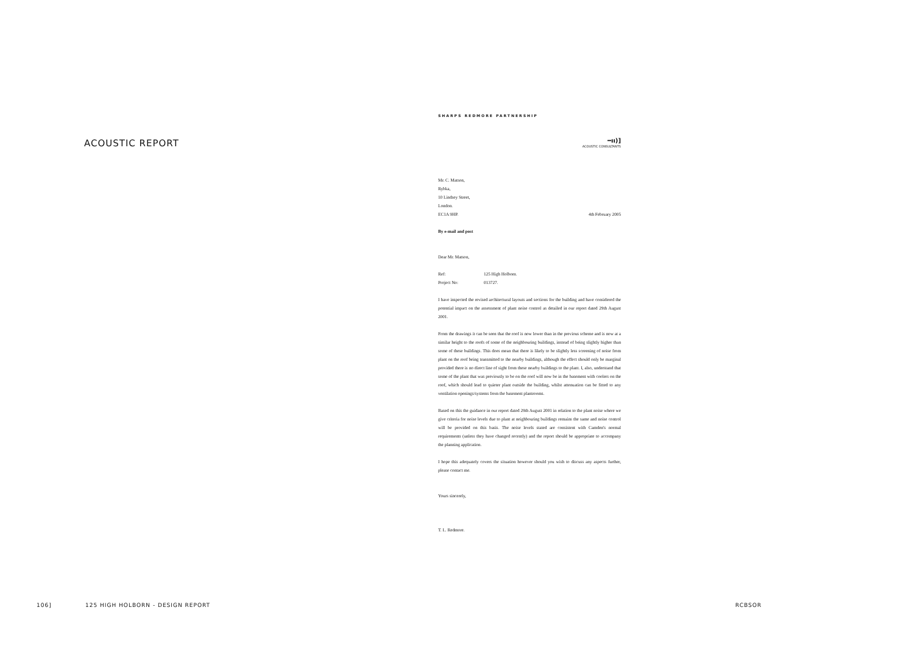ACOUSTIC REPORT
SHARPS REDMORE PARTNERSHIP
━ıı)]
ACOUSTIC CONSULTANTS
Mr. C. Matson,
Rybka,
10 Lindsey Street,
London.
EC1A 9HP. 4th February 2005
By e-mail and post
Dear Mr. Matson,
Ref: 125 High Holborn.
Project No: 013727.
I have inspected the revised architectural layouts and sections for the building and have considered the potential impact on the assessment of plant noise control as detailed in our report dated 29th August 2001.
From the drawings it can be seen that the roof is now lower than in the previous scheme and is now at a similar height to the roofs of some of the neighbouring buildings, instead of being slightly higher than some of these buildings. This does mean that there is likely to be slightly less screening of noise from plant on the roof being transmitted to the nearby buildings, although the effect should only be marginal provided there is no direct line of sight from these nearby buildings to the plant. I, also, understand that some of the plant that was previously to be on the roof will now be in the basement with coolers on the roof, which should lead to quieter plant outside the building, whilst attenuation can be fitted to any ventilation openings/systems from the basement plantrooms.
Based on this the guidance in our report dated 29th August 2001 in relation to the plant noise where we give criteria for noise levels due to plant at neighbouring buildings remains the same and noise control will be provided on this basis. The noise levels stated are consistent with Camden's normal requirements (unless they have changed recently) and the report should be appropriate to accompany the planning application.
I hope this adequately covers the situation however should you wish to discuss any aspects further, please contact me.
Yours sincerely,
T. L. Redmore.
106] 125 HIGH HOLBORN - DESIGN REPORT RCBSOR